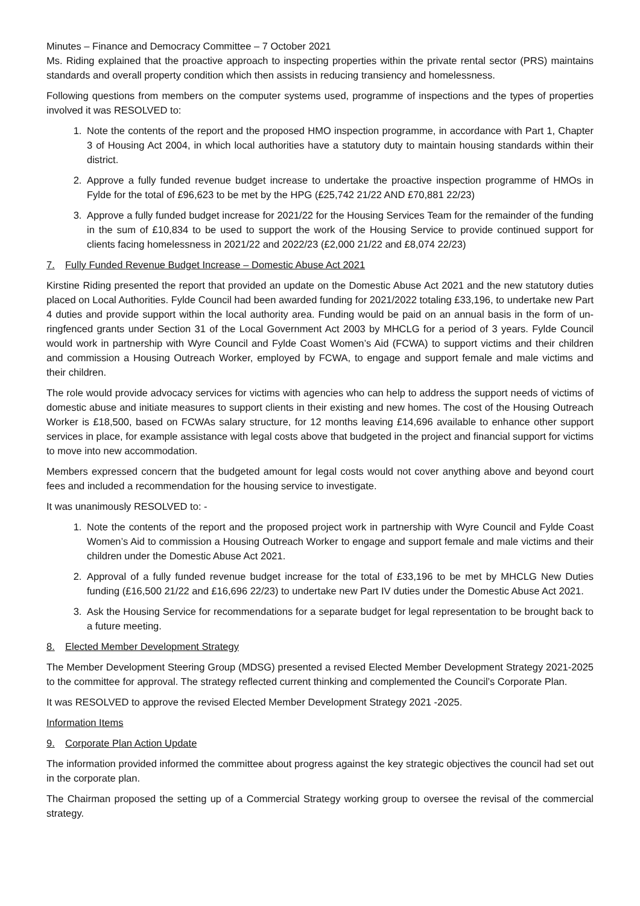Minutes – Finance and Democracy Committee – 7 October 2021
Ms. Riding explained that the proactive approach to inspecting properties within the private rental sector (PRS) maintains standards and overall property condition which then assists in reducing transiency and homelessness.
Following questions from members on the computer systems used, programme of inspections and the types of properties involved it was RESOLVED to:
1. Note the contents of the report and the proposed HMO inspection programme, in accordance with Part 1, Chapter 3 of Housing Act 2004, in which local authorities have a statutory duty to maintain housing standards within their district.
2. Approve a fully funded revenue budget increase to undertake the proactive inspection programme of HMOs in Fylde for the total of £96,623 to be met by the HPG (£25,742 21/22 AND £70,881 22/23)
3. Approve a fully funded budget increase for 2021/22 for the Housing Services Team for the remainder of the funding in the sum of £10,834 to be used to support the work of the Housing Service to provide continued support for clients facing homelessness in 2021/22 and 2022/23 (£2,000 21/22 and £8,074 22/23)
7. Fully Funded Revenue Budget Increase – Domestic Abuse Act 2021
Kirstine Riding presented the report that provided an update on the Domestic Abuse Act 2021 and the new statutory duties placed on Local Authorities. Fylde Council had been awarded funding for 2021/2022 totaling £33,196, to undertake new Part 4 duties and provide support within the local authority area. Funding would be paid on an annual basis in the form of un-ringfenced grants under Section 31 of the Local Government Act 2003 by MHCLG for a period of 3 years. Fylde Council would work in partnership with Wyre Council and Fylde Coast Women’s Aid (FCWA) to support victims and their children and commission a Housing Outreach Worker, employed by FCWA, to engage and support female and male victims and their children.
The role would provide advocacy services for victims with agencies who can help to address the support needs of victims of domestic abuse and initiate measures to support clients in their existing and new homes. The cost of the Housing Outreach Worker is £18,500, based on FCWAs salary structure, for 12 months leaving £14,696 available to enhance other support services in place, for example assistance with legal costs above that budgeted in the project and financial support for victims to move into new accommodation.
Members expressed concern that the budgeted amount for legal costs would not cover anything above and beyond court fees and included a recommendation for the housing service to investigate.
It was unanimously RESOLVED to: -
1. Note the contents of the report and the proposed project work in partnership with Wyre Council and Fylde Coast Women’s Aid to commission a Housing Outreach Worker to engage and support female and male victims and their children under the Domestic Abuse Act 2021.
2. Approval of a fully funded revenue budget increase for the total of £33,196 to be met by MHCLG New Duties funding (£16,500 21/22 and £16,696 22/23) to undertake new Part IV duties under the Domestic Abuse Act 2021.
3. Ask the Housing Service for recommendations for a separate budget for legal representation to be brought back to a future meeting.
8. Elected Member Development Strategy
The Member Development Steering Group (MDSG) presented a revised Elected Member Development Strategy 2021-2025 to the committee for approval. The strategy reflected current thinking and complemented the Council’s Corporate Plan.
It was RESOLVED to approve the revised Elected Member Development Strategy 2021 -2025.
Information Items
9. Corporate Plan Action Update
The information provided informed the committee about progress against the key strategic objectives the council had set out in the corporate plan.
The Chairman proposed the setting up of a Commercial Strategy working group to oversee the revisal of the commercial strategy.